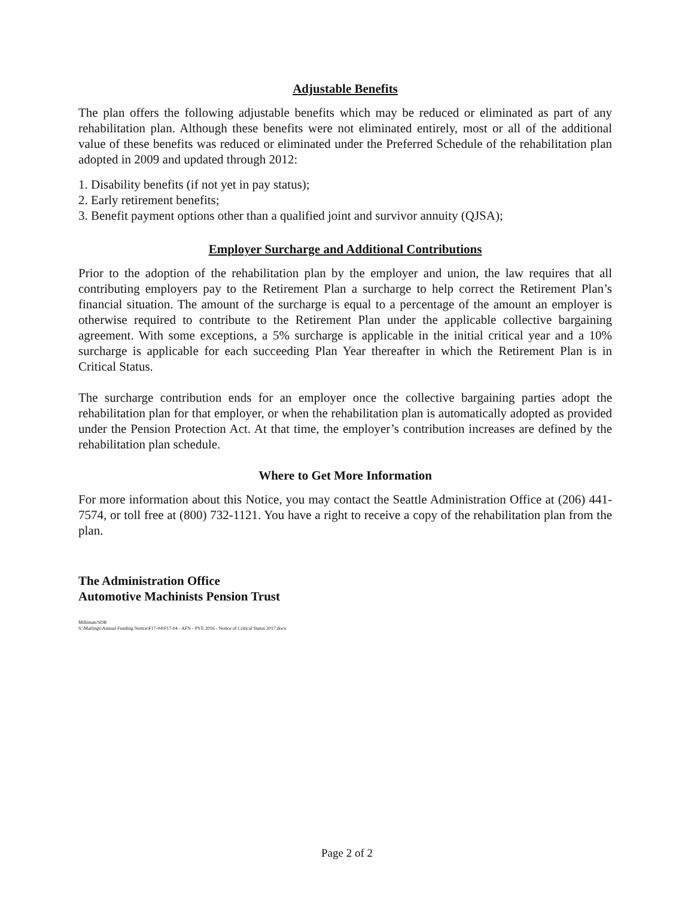Adjustable Benefits
The plan offers the following adjustable benefits which may be reduced or eliminated as part of any rehabilitation plan. Although these benefits were not eliminated entirely, most or all of the additional value of these benefits was reduced or eliminated under the Preferred Schedule of the rehabilitation plan adopted in 2009 and updated through 2012:
1. Disability benefits (if not yet in pay status);
2. Early retirement benefits;
3. Benefit payment options other than a qualified joint and survivor annuity (QJSA);
Employer Surcharge and Additional Contributions
Prior to the adoption of the rehabilitation plan by the employer and union, the law requires that all contributing employers pay to the Retirement Plan a surcharge to help correct the Retirement Plan’s financial situation. The amount of the surcharge is equal to a percentage of the amount an employer is otherwise required to contribute to the Retirement Plan under the applicable collective bargaining agreement. With some exceptions, a 5% surcharge is applicable in the initial critical year and a 10% surcharge is applicable for each succeeding Plan Year thereafter in which the Retirement Plan is in Critical Status.
The surcharge contribution ends for an employer once the collective bargaining parties adopt the rehabilitation plan for that employer, or when the rehabilitation plan is automatically adopted as provided under the Pension Protection Act. At that time, the employer’s contribution increases are defined by the rehabilitation plan schedule.
Where to Get More Information
For more information about this Notice, you may contact the Seattle Administration Office at (206) 441-7574, or toll free at (800) 732-1121. You have a right to receive a copy of the rehabilitation plan from the plan.
The Administration Office
Automotive Machinists Pension Trust
Milliman/SDR
S:\Mailings\Annual Funding Notice\F17-04\F17-04 - AFN - PYE 2016 - Notice of Critical Status 2017.docx
Page 2 of 2